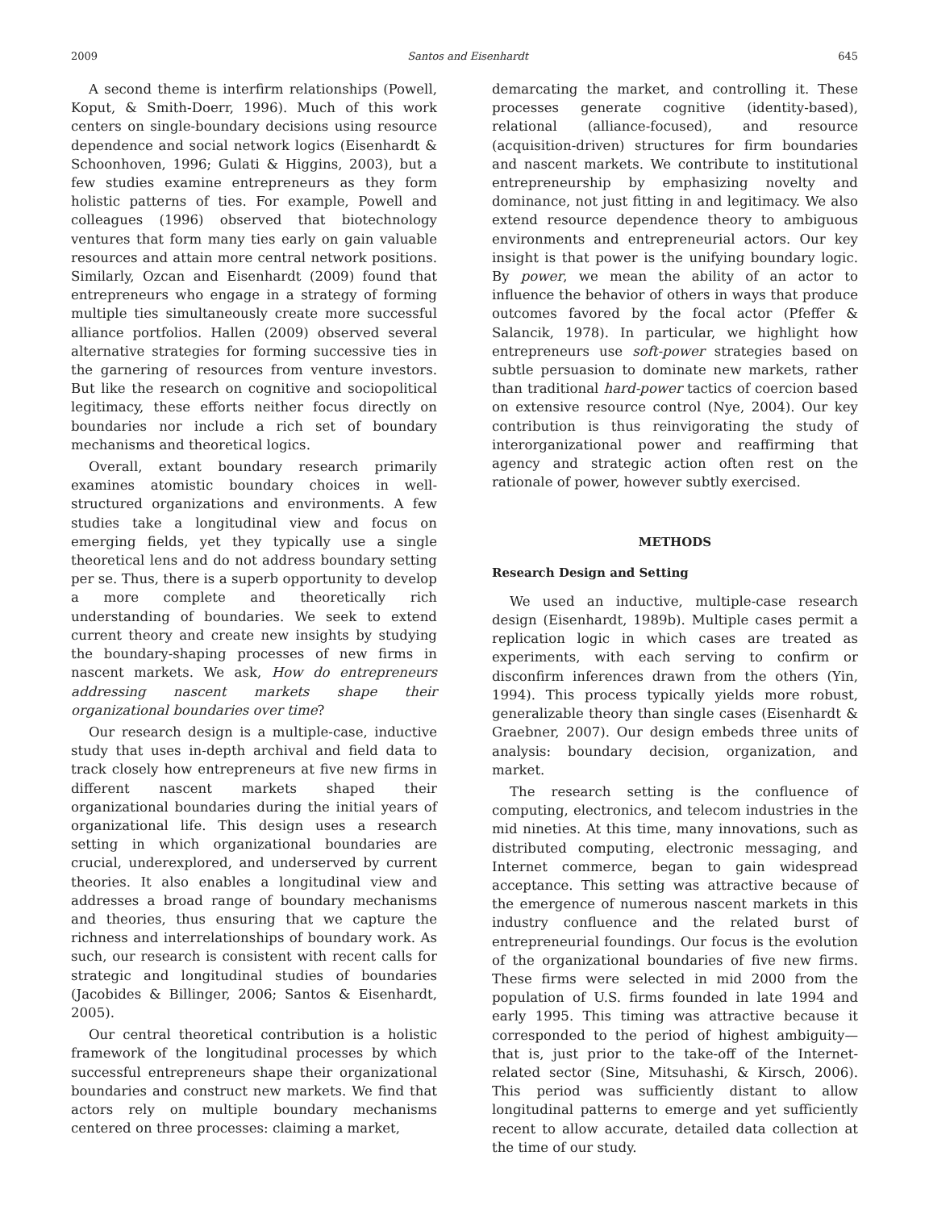2009 Santos and Eisenhardt 645
A second theme is interfirm relationships (Powell, Koput, & Smith-Doerr, 1996). Much of this work centers on single-boundary decisions using resource dependence and social network logics (Eisenhardt & Schoonhoven, 1996; Gulati & Higgins, 2003), but a few studies examine entrepreneurs as they form holistic patterns of ties. For example, Powell and colleagues (1996) observed that biotechnology ventures that form many ties early on gain valuable resources and attain more central network positions. Similarly, Ozcan and Eisenhardt (2009) found that entrepreneurs who engage in a strategy of forming multiple ties simultaneously create more successful alliance portfolios. Hallen (2009) observed several alternative strategies for forming successive ties in the garnering of resources from venture investors. But like the research on cognitive and sociopolitical legitimacy, these efforts neither focus directly on boundaries nor include a rich set of boundary mechanisms and theoretical logics.
Overall, extant boundary research primarily examines atomistic boundary choices in well-structured organizations and environments. A few studies take a longitudinal view and focus on emerging fields, yet they typically use a single theoretical lens and do not address boundary setting per se. Thus, there is a superb opportunity to develop a more complete and theoretically rich understanding of boundaries. We seek to extend current theory and create new insights by studying the boundary-shaping processes of new firms in nascent markets. We ask, How do entrepreneurs addressing nascent markets shape their organizational boundaries over time?
Our research design is a multiple-case, inductive study that uses in-depth archival and field data to track closely how entrepreneurs at five new firms in different nascent markets shaped their organizational boundaries during the initial years of organizational life. This design uses a research setting in which organizational boundaries are crucial, underexplored, and underserved by current theories. It also enables a longitudinal view and addresses a broad range of boundary mechanisms and theories, thus ensuring that we capture the richness and interrelationships of boundary work. As such, our research is consistent with recent calls for strategic and longitudinal studies of boundaries (Jacobides & Billinger, 2006; Santos & Eisenhardt, 2005).
Our central theoretical contribution is a holistic framework of the longitudinal processes by which successful entrepreneurs shape their organizational boundaries and construct new markets. We find that actors rely on multiple boundary mechanisms centered on three processes: claiming a market,
demarcating the market, and controlling it. These processes generate cognitive (identity-based), relational (alliance-focused), and resource (acquisition-driven) structures for firm boundaries and nascent markets. We contribute to institutional entrepreneurship by emphasizing novelty and dominance, not just fitting in and legitimacy. We also extend resource dependence theory to ambiguous environments and entrepreneurial actors. Our key insight is that power is the unifying boundary logic. By power, we mean the ability of an actor to influence the behavior of others in ways that produce outcomes favored by the focal actor (Pfeffer & Salancik, 1978). In particular, we highlight how entrepreneurs use soft-power strategies based on subtle persuasion to dominate new markets, rather than traditional hard-power tactics of coercion based on extensive resource control (Nye, 2004). Our key contribution is thus reinvigorating the study of interorganizational power and reaffirming that agency and strategic action often rest on the rationale of power, however subtly exercised.
METHODS
Research Design and Setting
We used an inductive, multiple-case research design (Eisenhardt, 1989b). Multiple cases permit a replication logic in which cases are treated as experiments, with each serving to confirm or disconfirm inferences drawn from the others (Yin, 1994). This process typically yields more robust, generalizable theory than single cases (Eisenhardt & Graebner, 2007). Our design embeds three units of analysis: boundary decision, organization, and market.
The research setting is the confluence of computing, electronics, and telecom industries in the mid nineties. At this time, many innovations, such as distributed computing, electronic messaging, and Internet commerce, began to gain widespread acceptance. This setting was attractive because of the emergence of numerous nascent markets in this industry confluence and the related burst of entrepreneurial foundings. Our focus is the evolution of the organizational boundaries of five new firms. These firms were selected in mid 2000 from the population of U.S. firms founded in late 1994 and early 1995. This timing was attractive because it corresponded to the period of highest ambiguity—that is, just prior to the take-off of the Internet-related sector (Sine, Mitsuhashi, & Kirsch, 2006). This period was sufficiently distant to allow longitudinal patterns to emerge and yet sufficiently recent to allow accurate, detailed data collection at the time of our study.